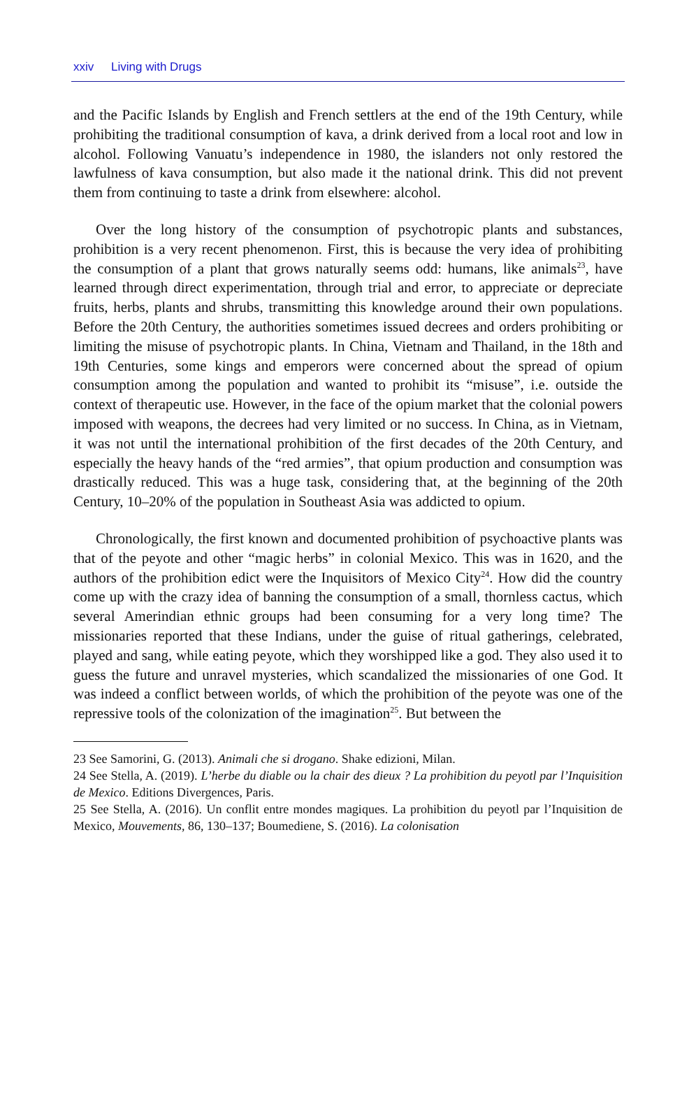xxiv Living with Drugs
and the Pacific Islands by English and French settlers at the end of the 19th Century, while prohibiting the traditional consumption of kava, a drink derived from a local root and low in alcohol. Following Vanuatu’s independence in 1980, the islanders not only restored the lawfulness of kava consumption, but also made it the national drink. This did not prevent them from continuing to taste a drink from elsewhere: alcohol.
Over the long history of the consumption of psychotropic plants and substances, prohibition is a very recent phenomenon. First, this is because the very idea of prohibiting the consumption of a plant that grows naturally seems odd: humans, like animals<sup>23</sup>, have learned through direct experimentation, through trial and error, to appreciate or depreciate fruits, herbs, plants and shrubs, transmitting this knowledge around their own populations. Before the 20th Century, the authorities sometimes issued decrees and orders prohibiting or limiting the misuse of psychotropic plants. In China, Vietnam and Thailand, in the 18th and 19th Centuries, some kings and emperors were concerned about the spread of opium consumption among the population and wanted to prohibit its “misuse”, i.e. outside the context of therapeutic use. However, in the face of the opium market that the colonial powers imposed with weapons, the decrees had very limited or no success. In China, as in Vietnam, it was not until the international prohibition of the first decades of the 20th Century, and especially the heavy hands of the “red armies”, that opium production and consumption was drastically reduced. This was a huge task, considering that, at the beginning of the 20th Century, 10–20% of the population in Southeast Asia was addicted to opium.
Chronologically, the first known and documented prohibition of psychoactive plants was that of the peyote and other “magic herbs” in colonial Mexico. This was in 1620, and the authors of the prohibition edict were the Inquisitors of Mexico City<sup>24</sup>. How did the country come up with the crazy idea of banning the consumption of a small, thornless cactus, which several Amerindian ethnic groups had been consuming for a very long time? The missionaries reported that these Indians, under the guise of ritual gatherings, celebrated, played and sang, while eating peyote, which they worshipped like a god. They also used it to guess the future and unravel mysteries, which scandalized the missionaries of one God. It was indeed a conflict between worlds, of which the prohibition of the peyote was one of the repressive tools of the colonization of the imagination<sup>25</sup>. But between the
23 See Samorini, G. (2013). Animali che si drogano. Shake edizioni, Milan.
24 See Stella, A. (2019). L’herbe du diable ou la chair des dieux ? La prohibition du peyotl par l’Inquisition de Mexico. Editions Divergences, Paris.
25 See Stella, A. (2016). Un conflit entre mondes magiques. La prohibition du peyotl par l’Inquisition de Mexico, Mouvements, 86, 130–137; Boumediene, S. (2016). La colonisation